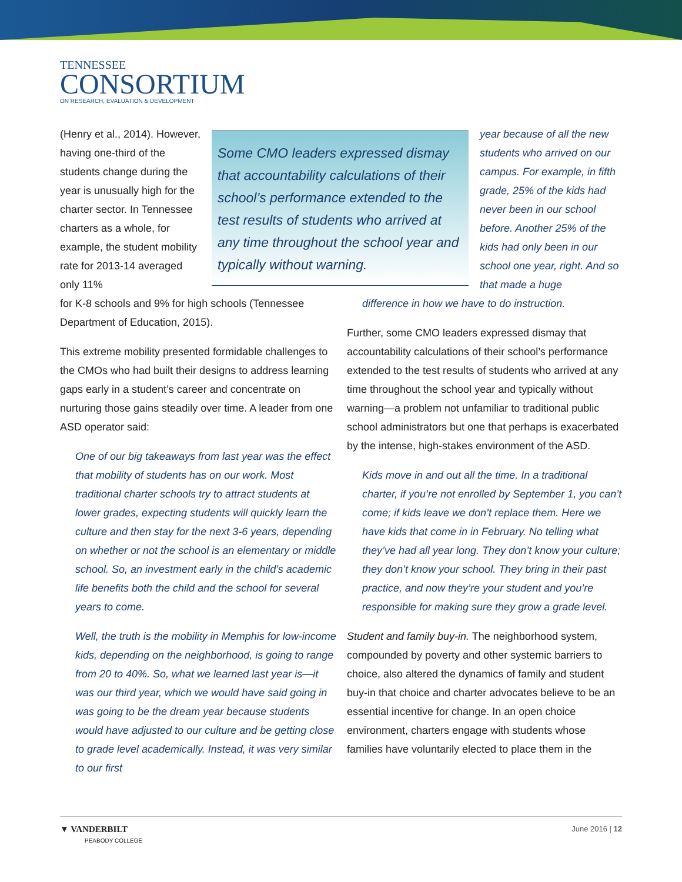TENNESSEE
CONSORTIUM
ON RESEARCH, EVALUATION & DEVELOPMENT
(Henry et al., 2014). However, having one-third of the students change during the year is unusually high for the charter sector. In Tennessee charters as a whole, for example, the student mobility rate for 2013-14 averaged only 11%
for K-8 schools and 9% for high schools (Tennessee Department of Education, 2015).
This extreme mobility presented formidable challenges to the CMOs who had built their designs to address learning gaps early in a student’s career and concentrate on nurturing those gains steadily over time. A leader from one ASD operator said:
One of our big takeaways from last year was the effect that mobility of students has on our work. Most traditional charter schools try to attract students at lower grades, expecting students will quickly learn the culture and then stay for the next 3-6 years, depending on whether or not the school is an elementary or middle school. So, an investment early in the child’s academic life benefits both the child and the school for several years to come.
Well, the truth is the mobility in Memphis for low-income kids, depending on the neighborhood, is going to range from 20 to 40%. So, what we learned last year is—it was our third year, which we would have said going in was going to be the dream year because students would have adjusted to our culture and be getting close to grade level academically. Instead, it was very similar to our first
Some CMO leaders expressed dismay that accountability calculations of their school’s performance extended to the test results of students who arrived at any time throughout the school year and typically without warning.
year because of all the new students who arrived on our campus. For example, in fifth grade, 25% of the kids had never been in our school before. Another 25% of the kids had only been in our school one year, right. And so that made a huge
difference in how we have to do instruction.
Further, some CMO leaders expressed dismay that accountability calculations of their school’s performance extended to the test results of students who arrived at any time throughout the school year and typically without warning—a problem not unfamiliar to traditional public school administrators but one that perhaps is exacerbated by the intense, high-stakes environment of the ASD.
Kids move in and out all the time. In a traditional charter, if you’re not enrolled by September 1, you can’t come; if kids leave we don’t replace them. Here we have kids that come in in February. No telling what they’ve had all year long. They don’t know your culture; they don’t know your school. They bring in their past practice, and now they’re your student and you’re responsible for making sure they grow a grade level.
Student and family buy-in. The neighborhood system, compounded by poverty and other systemic barriers to choice, also altered the dynamics of family and student buy-in that choice and charter advocates believe to be an essential incentive for change. In an open choice environment, charters engage with students whose families have voluntarily elected to place them in the
June 2016 | 12 ▼ VANDERBILT
PEABODY COLLEGE